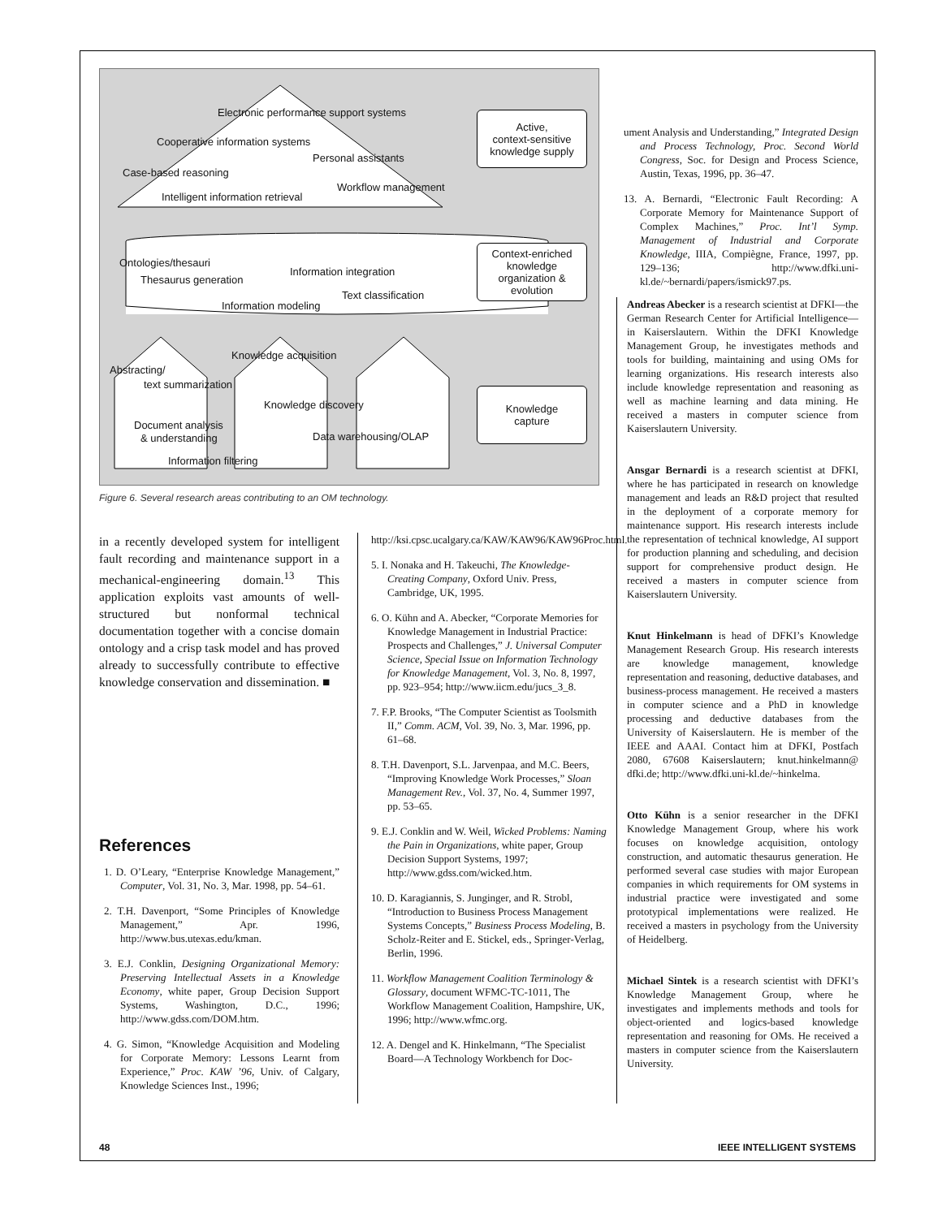Electronic performance support systems
Cooperative information systems
Personal assistants
Case-based reasoning
Workflow management
Intelligent information retrieval
Ontologies/thesauri
Information integration
Thesaurus generation
Text classification
Information modeling
Knowledge acquisition
Abstracting/
text summarization
Knowledge discovery
Document analysis
& understanding Data warehousing/OLAP
Information filtering
Active,
context-sensitive
knowledge supply
Context-enriched
knowledge
organization &
evolution
Knowledge
capture
Figure 6. Several research areas contributing to an OM technology.
ument Analysis and Understanding,” Integrated Design and Process Technology, Proc. Second World Congress, Soc. for Design and Process Science, Austin, Texas, 1996, pp. 36–47.
13. A. Bernardi, “Electronic Fault Recording: A Corporate Memory for Maintenance Support of Complex Machines,” Proc. Int’l Symp. Management of Industrial and Corporate Knowledge, IIIA, Compiègne, France, 1997, pp. 129–136; http://www.dfki.uni-kl.de/~bernardi/papers/ismick97.ps.
in a recently developed system for intelligent fault recording and maintenance support in a mechanical-engineering domain.<sup>13</sup> This application exploits vast amounts of well-structured but nonformal technical documentation together with a concise domain ontology and a crisp task model and has proved already to successfully contribute to effective knowledge conservation and dissemination. ■
References
1. D. O’Leary, “Enterprise Knowledge Management,” Computer, Vol. 31, No. 3, Mar. 1998, pp. 54–61.
2. T.H. Davenport, “Some Principles of Knowledge Management,” Apr. 1996, http://www.bus.utexas.edu/kman.
3. E.J. Conklin, Designing Organizational Memory: Preserving Intellectual Assets in a Knowledge Economy, white paper, Group Decision Support Systems, Washington, D.C., 1996; http://www.gdss.com/DOM.htm.
4. G. Simon, “Knowledge Acquisition and Modeling for Corporate Memory: Lessons Learnt from Experience,” Proc. KAW ’96, Univ. of Calgary, Knowledge Sciences Inst., 1996;
http://ksi.cpsc.ucalgary.ca/KAW/KAW96/KAW96Proc.html.
5. I. Nonaka and H. Takeuchi, The Knowledge-Creating Company, Oxford Univ. Press, Cambridge, UK, 1995.
6. O. Kühn and A. Abecker, “Corporate Memories for Knowledge Management in Industrial Practice: Prospects and Challenges,” J. Universal Computer Science, Special Issue on Information Technology for Knowledge Management, Vol. 3, No. 8, 1997, pp. 923–954; http://www.iicm.edu/jucs_3_8.
7. F.P. Brooks, “The Computer Scientist as Toolsmith II,” Comm. ACM, Vol. 39, No. 3, Mar. 1996, pp. 61–68.
8. T.H. Davenport, S.L. Jarvenpaa, and M.C. Beers, “Improving Knowledge Work Processes,” Sloan Management Rev., Vol. 37, No. 4, Summer 1997, pp. 53–65.
9. E.J. Conklin and W. Weil, Wicked Problems: Naming the Pain in Organizations, white paper, Group Decision Support Systems, 1997; http://www.gdss.com/wicked.htm.
10. D. Karagiannis, S. Junginger, and R. Strobl, “Introduction to Business Process Management Systems Concepts,” Business Process Modeling, B. Scholz-Reiter and E. Stickel, eds., Springer-Verlag, Berlin, 1996.
11. Workflow Management Coalition Terminology & Glossary, document WFMC-TC-1011, The Workflow Management Coalition, Hampshire, UK, 1996; http://www.wfmc.org.
12. A. Dengel and K. Hinkelmann, “The Specialist Board—A Technology Workbench for Doc-
Andreas Abecker is a research scientist at DFKI—the German Research Center for Artificial Intelligence—in Kaiserslautern. Within the DFKI Knowledge Management Group, he investigates methods and tools for building, maintaining and using OMs for learning organizations. His research interests also include knowledge representation and reasoning as well as machine learning and data mining. He received a masters in computer science from Kaiserslautern University.
Ansgar Bernardi is a research scientist at DFKI, where he has participated in research on knowledge management and leads an R&D project that resulted in the deployment of a corporate memory for maintenance support. His research interests include the representation of technical knowledge, AI support for production planning and scheduling, and decision support for comprehensive product design. He received a masters in computer science from Kaiserslautern University.
Knut Hinkelmann is head of DFKI’s Knowledge Management Research Group. His research interests are knowledge management, knowledge representation and reasoning, deductive databases, and business-process management. He received a masters in computer science and a PhD in knowledge processing and deductive databases from the University of Kaiserslautern. He is member of the IEEE and AAAI. Contact him at DFKI, Postfach 2080, 67608 Kaiserslautern; knut.hinkelmann@ dfki.de; http://www.dfki.uni-kl.de/~hinkelma.
Otto Kühn is a senior researcher in the DFKI Knowledge Management Group, where his work focuses on knowledge acquisition, ontology construction, and automatic thesaurus generation. He performed several case studies with major European companies in which requirements for OM systems in industrial practice were investigated and some prototypical implementations were realized. He received a masters in psychology from the University of Heidelberg.
Michael Sintek is a research scientist with DFKI’s Knowledge Management Group, where he investigates and implements methods and tools for object-oriented and logics-based knowledge representation and reasoning for OMs. He received a masters in computer science from the Kaiserslautern University.
48 IEEE INTELLIGENT SYSTEMS